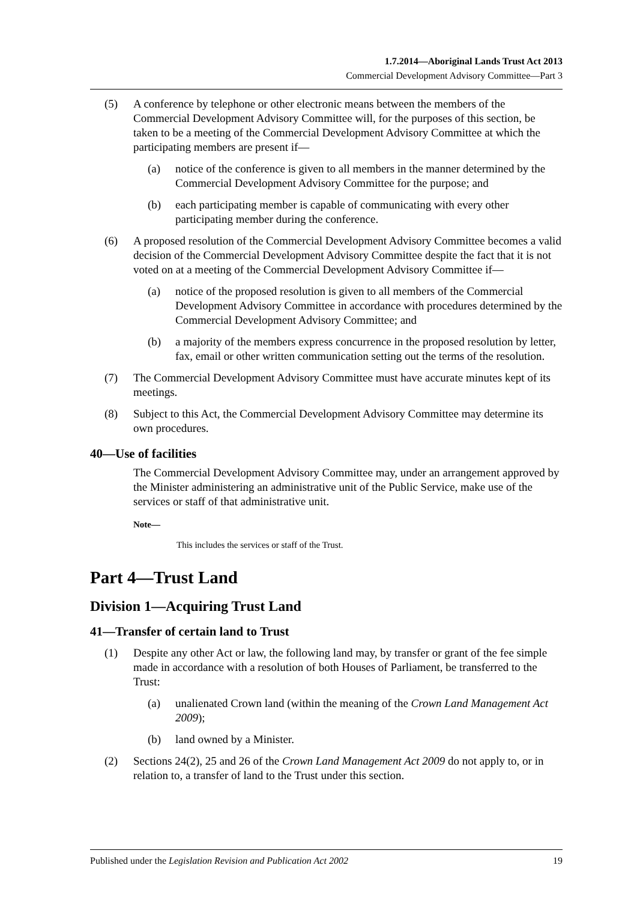1.7.2014—Aboriginal Lands Trust Act 2013
Commercial Development Advisory Committee—Part 3
(5) A conference by telephone or other electronic means between the members of the Commercial Development Advisory Committee will, for the purposes of this section, be taken to be a meeting of the Commercial Development Advisory Committee at which the participating members are present if—
(a) notice of the conference is given to all members in the manner determined by the Commercial Development Advisory Committee for the purpose; and
(b) each participating member is capable of communicating with every other participating member during the conference.
(6) A proposed resolution of the Commercial Development Advisory Committee becomes a valid decision of the Commercial Development Advisory Committee despite the fact that it is not voted on at a meeting of the Commercial Development Advisory Committee if—
(a) notice of the proposed resolution is given to all members of the Commercial Development Advisory Committee in accordance with procedures determined by the Commercial Development Advisory Committee; and
(b) a majority of the members express concurrence in the proposed resolution by letter, fax, email or other written communication setting out the terms of the resolution.
(7) The Commercial Development Advisory Committee must have accurate minutes kept of its meetings.
(8) Subject to this Act, the Commercial Development Advisory Committee may determine its own procedures.
40—Use of facilities
The Commercial Development Advisory Committee may, under an arrangement approved by the Minister administering an administrative unit of the Public Service, make use of the services or staff of that administrative unit.
Note—
This includes the services or staff of the Trust.
Part 4—Trust Land
Division 1—Acquiring Trust Land
41—Transfer of certain land to Trust
(1) Despite any other Act or law, the following land may, by transfer or grant of the fee simple made in accordance with a resolution of both Houses of Parliament, be transferred to the Trust:
(a) unalienated Crown land (within the meaning of the Crown Land Management Act 2009);
(b) land owned by a Minister.
(2) Sections 24(2), 25 and 26 of the Crown Land Management Act 2009 do not apply to, or in relation to, a transfer of land to the Trust under this section.
Published under the Legislation Revision and Publication Act 2002 19